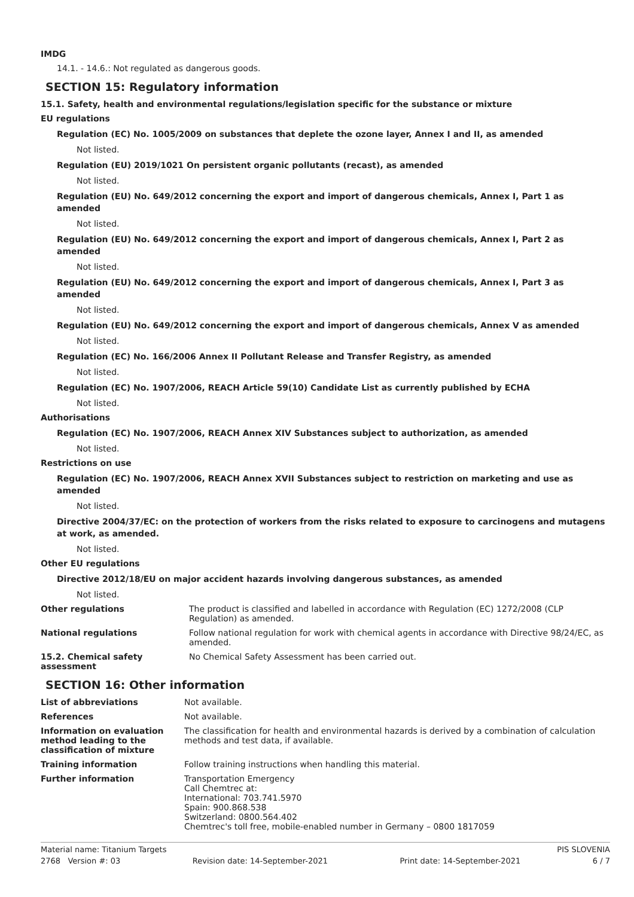IMDG
14.1. - 14.6.: Not regulated as dangerous goods.
SECTION 15: Regulatory information
15.1. Safety, health and environmental regulations/legislation specific for the substance or mixture
EU regulations
Regulation (EC) No. 1005/2009 on substances that deplete the ozone layer, Annex I and II, as amended
Not listed.
Regulation (EU) 2019/1021 On persistent organic pollutants (recast), as amended
Not listed.
Regulation (EU) No. 649/2012 concerning the export and import of dangerous chemicals, Annex I, Part 1 as amended
Not listed.
Regulation (EU) No. 649/2012 concerning the export and import of dangerous chemicals, Annex I, Part 2 as amended
Not listed.
Regulation (EU) No. 649/2012 concerning the export and import of dangerous chemicals, Annex I, Part 3 as amended
Not listed.
Regulation (EU) No. 649/2012 concerning the export and import of dangerous chemicals, Annex V as amended
Not listed.
Regulation (EC) No. 166/2006 Annex II Pollutant Release and Transfer Registry, as amended
Not listed.
Regulation (EC) No. 1907/2006, REACH Article 59(10) Candidate List as currently published by ECHA
Not listed.
Authorisations
Regulation (EC) No. 1907/2006, REACH Annex XIV Substances subject to authorization, as amended
Not listed.
Restrictions on use
Regulation (EC) No. 1907/2006, REACH Annex XVII Substances subject to restriction on marketing and use as amended
Not listed.
Directive 2004/37/EC: on the protection of workers from the risks related to exposure to carcinogens and mutagens at work, as amended.
Not listed.
Other EU regulations
Directive 2012/18/EU on major accident hazards involving dangerous substances, as amended
Not listed.
Other regulations The product is classified and labelled in accordance with Regulation (EC) 1272/2008 (CLP Regulation) as amended.
National regulations Follow national regulation for work with chemical agents in accordance with Directive 98/24/EC, as amended.
15.2. Chemical safety
assessment
No Chemical Safety Assessment has been carried out.
SECTION 16: Other information
List of abbreviations Not available.
References Not available.
Information on evaluation method leading to the classification of mixture
The classification for health and environmental hazards is derived by a combination of calculation methods and test data, if available.
Training information Follow training instructions when handling this material.
Further information Transportation Emergency
Call Chemtrec at:
International: 703.741.5970
Spain: 900.868.538
Switzerland: 0800.564.402
Chemtrec's toll free, mobile-enabled number in Germany – 0800 1817059
Material name: Titanium Targets PIS SLOVENIA
2768 Version #: 03 Revision date: 14-September-2021 Print date: 14-September-2021 6 / 7